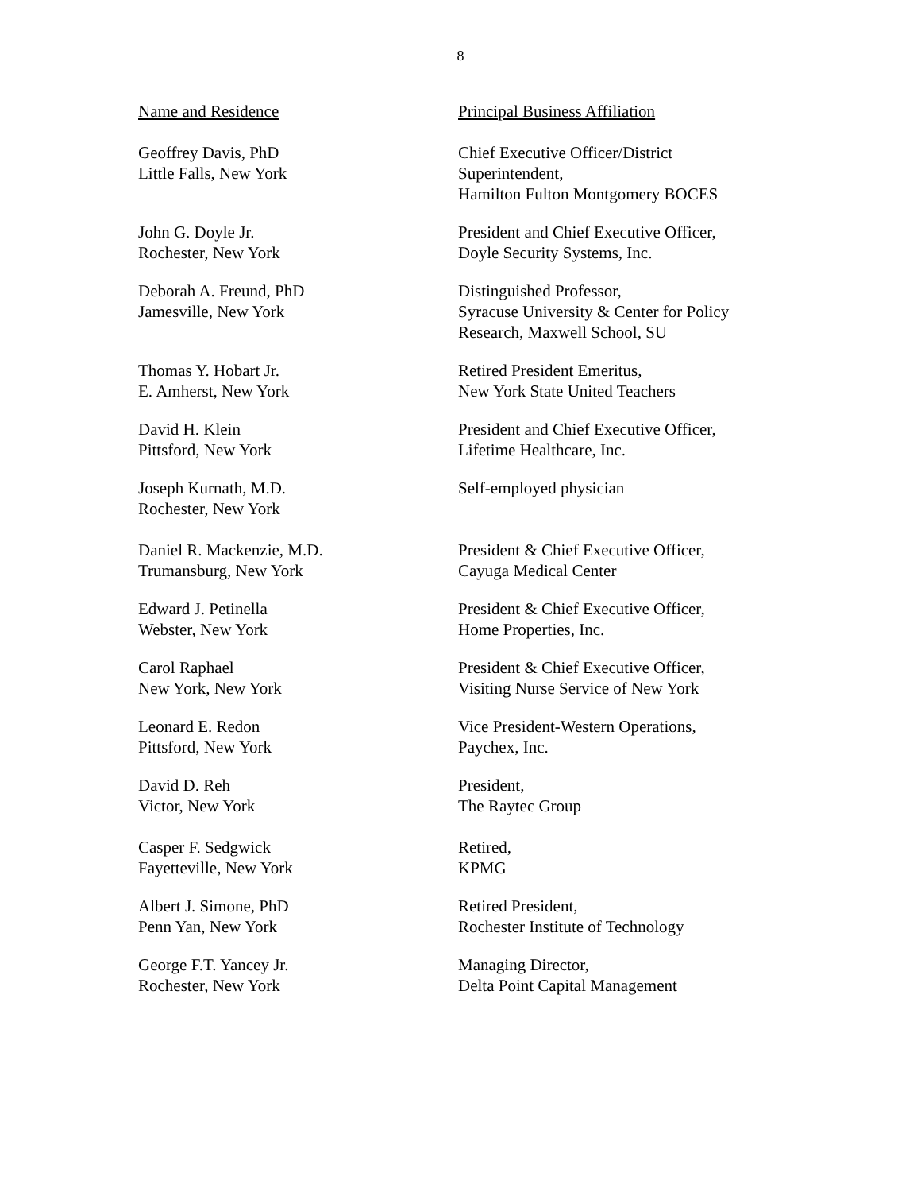8
| Name and Residence | Principal Business Affiliation |
| --- | --- |
| Geoffrey Davis, PhD Little Falls, New York | Chief Executive Officer/District Superintendent, Hamilton Fulton Montgomery BOCES |
| John G. Doyle Jr. Rochester, New York | President and Chief Executive Officer, Doyle Security Systems, Inc. |
| Deborah A. Freund, PhD Jamesville, New York | Distinguished Professor, Syracuse University & Center for Policy Research, Maxwell School, SU |
| Thomas Y. Hobart Jr. E. Amherst, New York | Retired President Emeritus, New York State United Teachers |
| David H. Klein Pittsford, New York | President and Chief Executive Officer, Lifetime Healthcare, Inc. |
| Joseph Kurnath, M.D. Rochester, New York | Self-employed physician |
| Daniel R. Mackenzie, M.D. Trumansburg, New York | President & Chief Executive Officer, Cayuga Medical Center |
| Edward J. Petinella Webster, New York | President & Chief Executive Officer, Home Properties, Inc. |
| Carol Raphael New York, New York | President & Chief Executive Officer, Visiting Nurse Service of New York |
| Leonard E. Redon Pittsford, New York | Vice President-Western Operations, Paychex, Inc. |
| David D. Reh Victor, New York | President, The Raytec Group |
| Casper F. Sedgwick Fayetteville, New York | Retired, KPMG |
| Albert J. Simone, PhD Penn Yan, New York | Retired President, Rochester Institute of Technology |
| George F.T. Yancey Jr. Rochester, New York | Managing Director, Delta Point Capital Management |